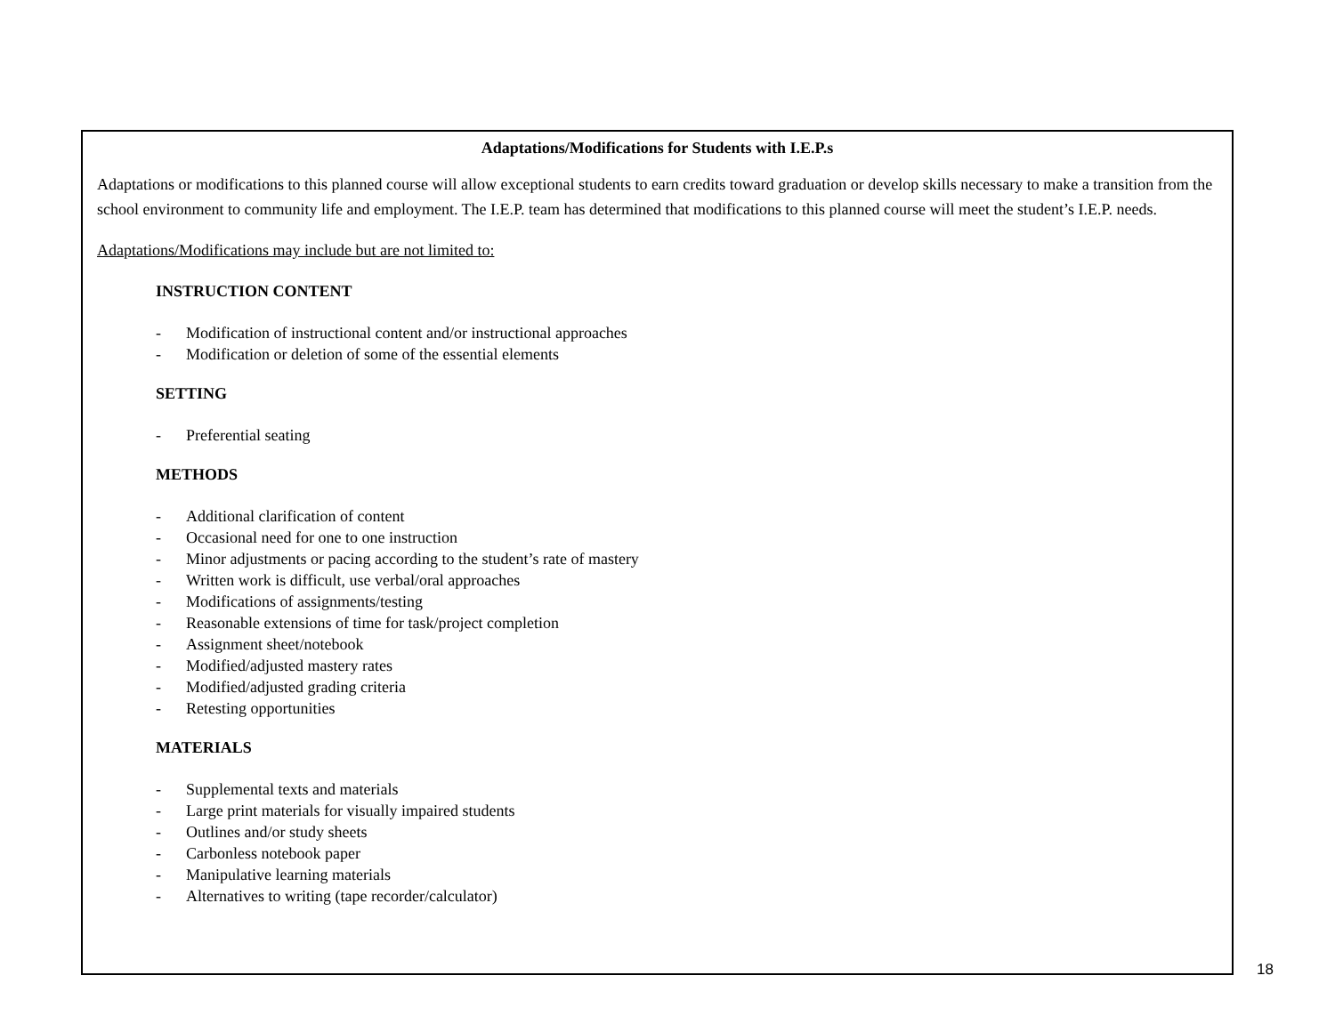Adaptations/Modifications for Students with I.E.P.s
Adaptations or modifications to this planned course will allow exceptional students to earn credits toward graduation or develop skills necessary to make a transition from the school environment to community life and employment. The I.E.P. team has determined that modifications to this planned course will meet the student’s I.E.P. needs.
Adaptations/Modifications may include but are not limited to:
INSTRUCTION CONTENT
- Modification of instructional content and/or instructional approaches
- Modification or deletion of some of the essential elements
SETTING
- Preferential seating
METHODS
- Additional clarification of content
- Occasional need for one to one instruction
- Minor adjustments or pacing according to the student’s rate of mastery
- Written work is difficult, use verbal/oral approaches
- Modifications of assignments/testing
- Reasonable extensions of time for task/project completion
- Assignment sheet/notebook
- Modified/adjusted mastery rates
- Modified/adjusted grading criteria
- Retesting opportunities
MATERIALS
- Supplemental texts and materials
- Large print materials for visually impaired students
- Outlines and/or study sheets
- Carbonless notebook paper
- Manipulative learning materials
- Alternatives to writing (tape recorder/calculator)
18